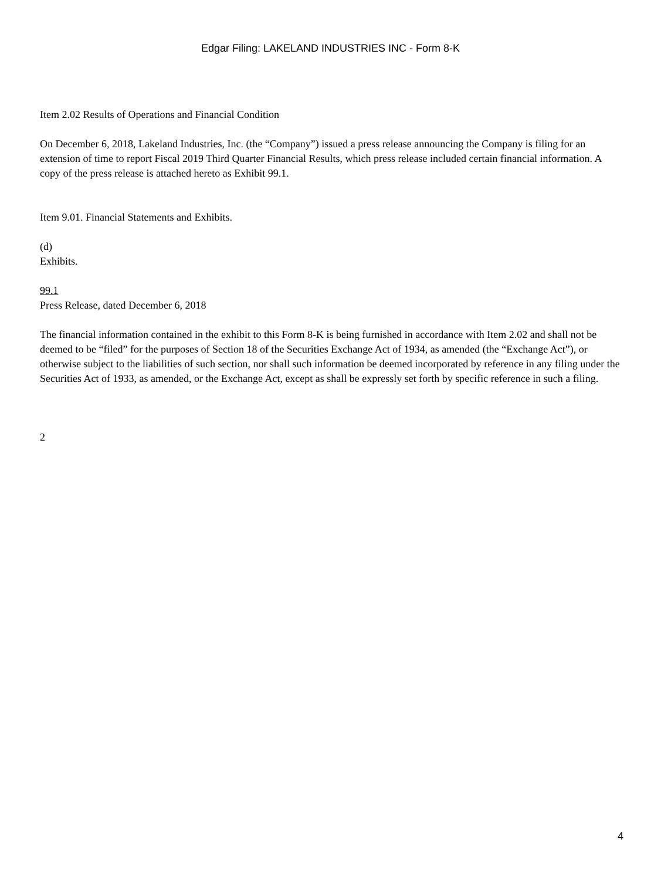Edgar Filing: LAKELAND INDUSTRIES INC - Form 8-K
Item 2.02 Results of Operations and Financial Condition
On December 6, 2018, Lakeland Industries, Inc. (the “Company”) issued a press release announcing the Company is filing for an extension of time to report Fiscal 2019 Third Quarter Financial Results, which press release included certain financial information. A copy of the press release is attached hereto as Exhibit 99.1.
Item 9.01. Financial Statements and Exhibits.
(d)
Exhibits.
99.1
Press Release, dated December 6, 2018
The financial information contained in the exhibit to this Form 8-K is being furnished in accordance with Item 2.02 and shall not be deemed to be “filed” for the purposes of Section 18 of the Securities Exchange Act of 1934, as amended (the “Exchange Act”), or otherwise subject to the liabilities of such section, nor shall such information be deemed incorporated by reference in any filing under the Securities Act of 1933, as amended, or the Exchange Act, except as shall be expressly set forth by specific reference in such a filing.
2
4